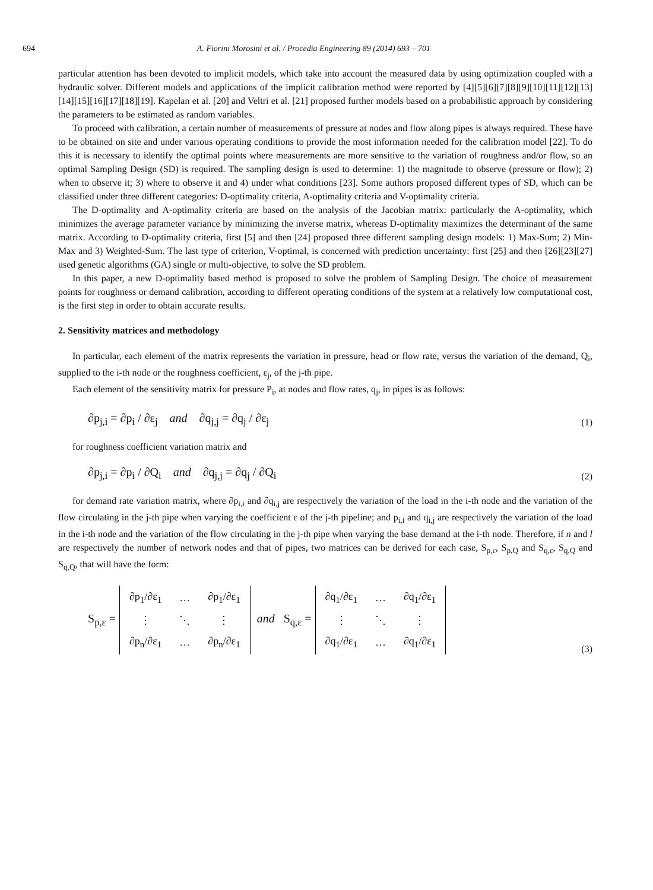694 A. Fiorini Morosini et al. / Procedia Engineering 89 (2014) 693 – 701
particular attention has been devoted to implicit models, which take into account the measured data by using optimization coupled with a hydraulic solver. Different models and applications of the implicit calibration method were reported by [4][5][6][7][8][9][10][11][12][13][14][15][16][17][18][19]. Kapelan et al. [20] and Veltri et al. [21] proposed further models based on a probabilistic approach by considering the parameters to be estimated as random variables.
To proceed with calibration, a certain number of measurements of pressure at nodes and flow along pipes is always required. These have to be obtained on site and under various operating conditions to provide the most information needed for the calibration model [22]. To do this it is necessary to identify the optimal points where measurements are more sensitive to the variation of roughness and/or flow, so an optimal Sampling Design (SD) is required. The sampling design is used to determine: 1) the magnitude to observe (pressure or flow); 2) when to observe it; 3) where to observe it and 4) under what conditions [23]. Some authors proposed different types of SD, which can be classified under three different categories: D-optimality criteria, A-optimality criteria and V-optimality criteria.
The D-optimality and A-optimality criteria are based on the analysis of the Jacobian matrix: particularly the A-optimality, which minimizes the average parameter variance by minimizing the inverse matrix, whereas D-optimality maximizes the determinant of the same matrix. According to D-optimality criteria, first [5] and then [24] proposed three different sampling design models: 1) Max-Sum; 2) Min-Max and 3) Weighted-Sum. The last type of criterion, V-optimal, is concerned with prediction uncertainty: first [25] and then [26][23][27] used genetic algorithms (GA) single or multi-objective, to solve the SD problem.
In this paper, a new D-optimality based method is proposed to solve the problem of Sampling Design. The choice of measurement points for roughness or demand calibration, according to different operating conditions of the system at a relatively low computational cost, is the first step in order to obtain accurate results.
2. Sensitivity matrices and methodology
In particular, each element of the matrix represents the variation in pressure, head or flow rate, versus the variation of the demand, Q<sub>i</sub>, supplied to the i-th node or the roughness coefficient, ε<sub>j</sub>, of the j-th pipe.
Each element of the sensitivity matrix for pressure P<sub>i</sub>, at nodes and flow rates, q<sub>j</sub>, in pipes is as follows:
∂p<sub>j,i</sub> = ∂p<sub>i</sub> / ∂ε<sub>j</sub> and ∂q<sub>j,j</sub> = ∂q<sub>j</sub> / ∂ε<sub>j</sub> (1)
for roughness coefficient variation matrix and
∂p<sub>j,i</sub> = ∂p<sub>i</sub> / ∂Q<sub>i</sub> and ∂q<sub>j,j</sub> = ∂q<sub>j</sub> / ∂Q<sub>i</sub> (2)
for demand rate variation matrix, where ∂p<sub>i,i</sub> and ∂q<sub>i,j</sub> are respectively the variation of the load in the i-th node and the variation of the flow circulating in the j-th pipe when varying the coefficient ε of the j-th pipeline; and p<sub>i,i</sub> and q<sub>i,j</sub> are respectively the variation of the load in the i-th node and the variation of the flow circulating in the j-th pipe when varying the base demand at the i-th node. Therefore, if n and l are respectively the number of network nodes and that of pipes, two matrices can be derived for each case, S<sub>p,ε</sub>, S<sub>p,Q</sub> and S<sub>q,ε</sub>, S<sub>q,Q</sub> and S<sub>q,Q</sub>, that will have the form:
S<sub>p,ε</sub> =
| ∂p<sub>1</sub>/∂ε<sub>1</sub> | … | ∂p<sub>1</sub>/∂ε<sub>1</sub> |
| ⋮ | ⋱ | ⋮ |
| ∂p<sub>n</sub>/∂ε<sub>1</sub> | … | ∂p<sub>n</sub>/∂ε<sub>1</sub> |
and S<sub>q,ε</sub> =
| ∂q<sub>1</sub>/∂ε<sub>1</sub> | … | ∂q<sub>1</sub>/∂ε<sub>1</sub> |
| ⋮ | ⋱ | ⋮ |
| ∂q<sub>1</sub>/∂ε<sub>1</sub> | … | ∂q<sub>1</sub>/∂ε<sub>1</sub> |
(3)